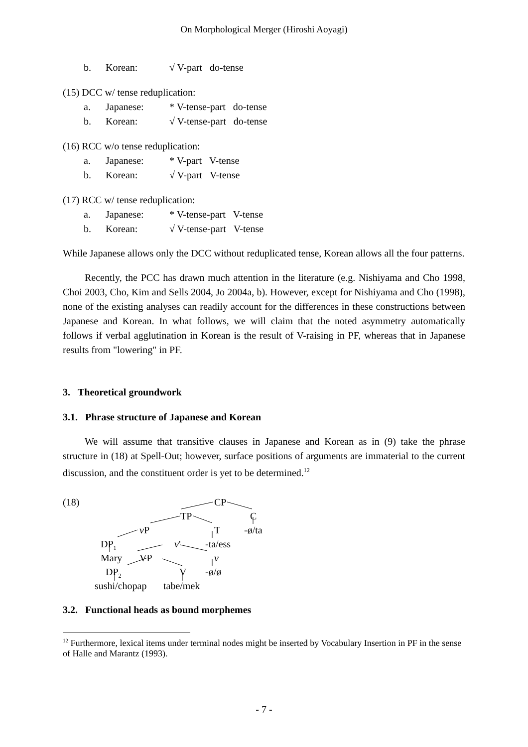On Morphological Merger (Hiroshi Aoyagi)
b. Korean: √ V-part do-tense
(15) DCC w/ tense reduplication:
a. Japanese: * V-tense-part do-tense
b. Korean: √ V-tense-part do-tense
(16) RCC w/o tense reduplication:
a. Japanese: * V-part V-tense
b. Korean: √ V-part V-tense
(17) RCC w/ tense reduplication:
a. Japanese: * V-tense-part V-tense
b. Korean: √ V-tense-part V-tense
While Japanese allows only the DCC without reduplicated tense, Korean allows all the four patterns.
Recently, the PCC has drawn much attention in the literature (e.g. Nishiyama and Cho 1998, Choi 2003, Cho, Kim and Sells 2004, Jo 2004a, b). However, except for Nishiyama and Cho (1998), none of the existing analyses can readily account for the differences in these constructions between Japanese and Korean. In what follows, we will claim that the noted asymmetry automatically follows if verbal agglutination in Korean is the result of V-raising in PF, whereas that in Japanese results from "lowering" in PF.
3. Theoretical groundwork
3.1. Phrase structure of Japanese and Korean
We will assume that transitive clauses in Japanese and Korean as in (9) take the phrase structure in (18) at Spell-Out; however, surface positions of arguments are immaterial to the current discussion, and the constituent order is yet to be determined.<sup>12</sup>
(18) CP
TP C
v P T -ø/ta
DP<sub>1</sub> v' -ta/ess
Mary VP v
DP<sub>2</sub> V -ø/ø
sushi/chopap tabe/mek
3.2. Functional heads as bound morphemes
<sup>12</sup> Furthermore, lexical items under terminal nodes might be inserted by Vocabulary Insertion in PF in the sense of Halle and Marantz (1993).
- 7 -